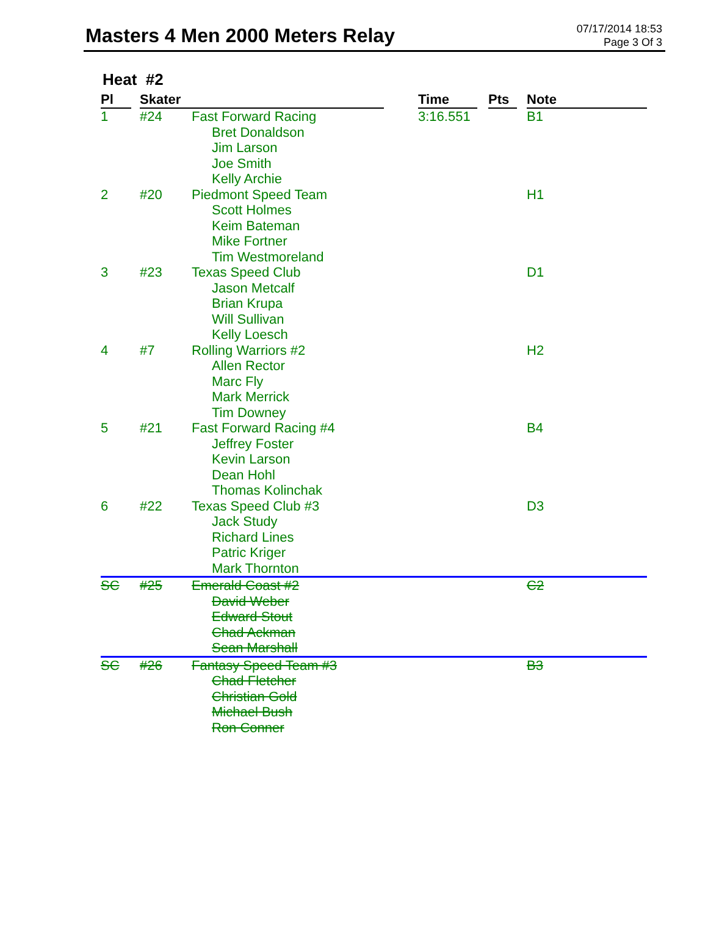Masters 4 Men 2000 Meters Relay
07/17/2014 18:53
Page 3 Of 3
Heat #2
| Pl | | Skater | | | Time | | Pts | | Note |
| --- | --- | --- | --- | --- | --- | --- | --- | --- | --- |
| 1 | | #24 | Fast Forward Racing Bret Donaldson Jim Larson Joe Smith Kelly Archie | | 3:16.551 | | | | B1 |
| 2 | | #20 | Piedmont Speed Team Scott Holmes Keim Bateman Mike Fortner Tim Westmoreland | | | | | | H1 |
| 3 | | #23 | Texas Speed Club Jason Metcalf Brian Krupa Will Sullivan Kelly Loesch | | | | | | D1 |
| 4 | | #7 | Rolling Warriors #2 Allen Rector Marc Fly Mark Merrick Tim Downey | | | | | | H2 |
| 5 | | #21 | Fast Forward Racing #4 Jeffrey Foster Kevin Larson Dean Hohl Thomas Kolinchak | | | | | | B4 |
| 6 | | #22 | Texas Speed Club #3 Jack Study Richard Lines Patric Kriger Mark Thornton | | | | | | D3 |
| SC | | #25 | Emerald Coast #2 David Weber Edward Stout Chad Ackman Sean Marshall | | | | | | C2 |
| SC | | #26 | Fantasy Speed Team #3 Chad Fletcher Christian Gold Michael Bush Ron Conner | | | | | | B3 |